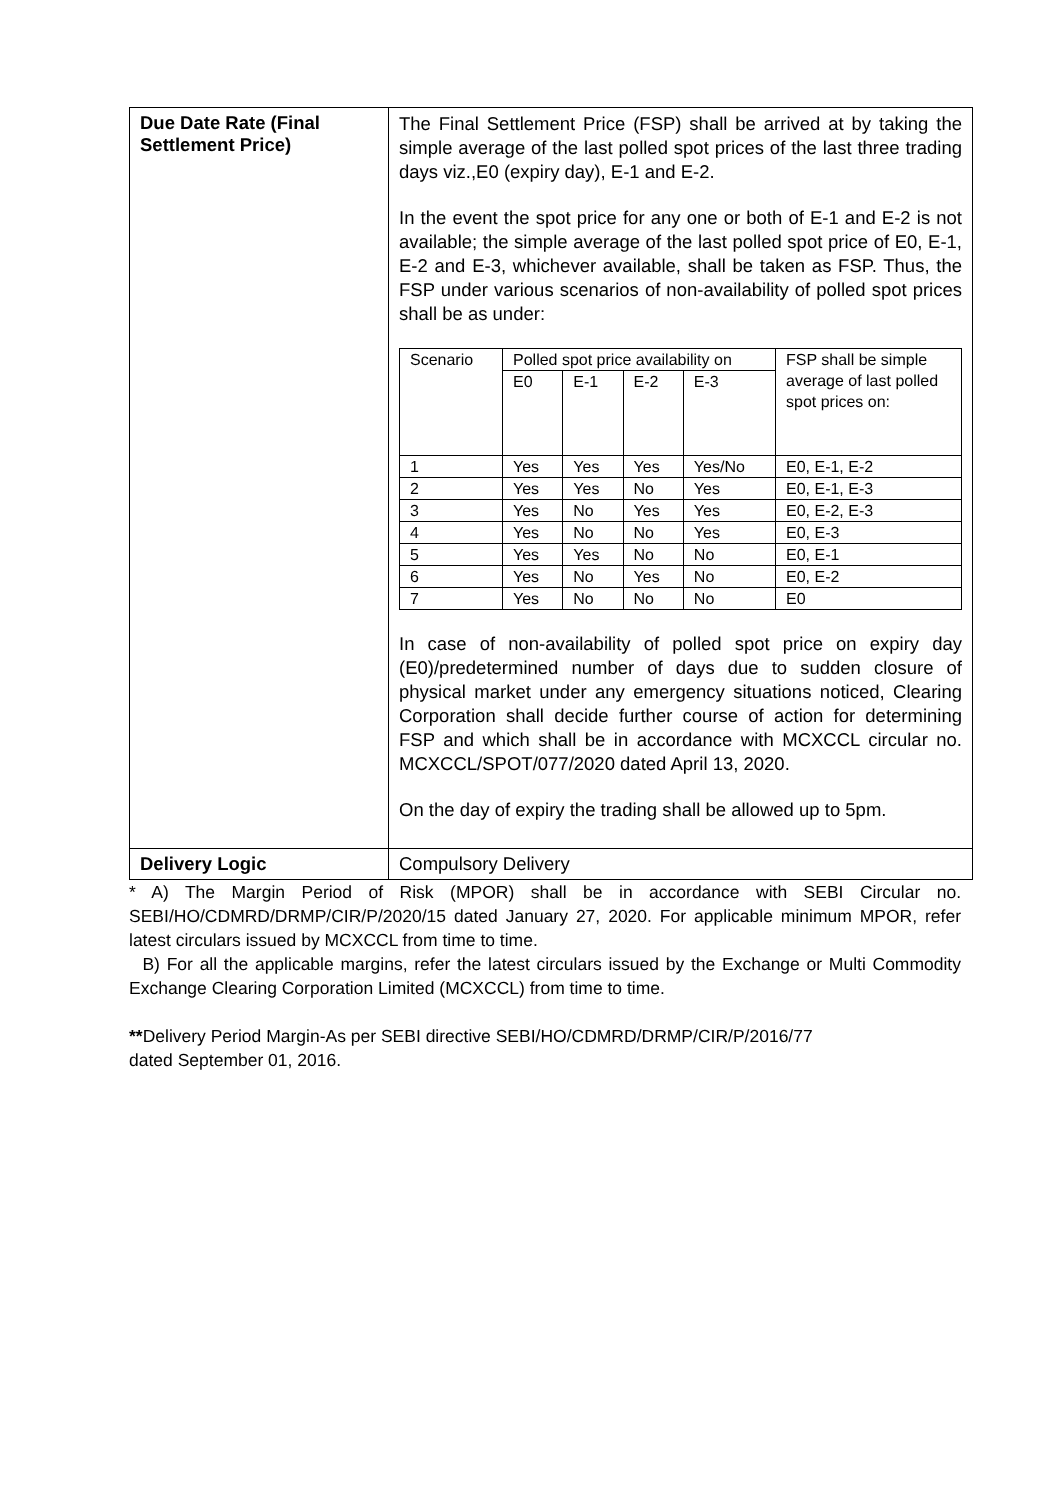| Due Date Rate (Final Settlement Price) | The Final Settlement Price (FSP) shall be arrived at by taking the simple average of the last polled spot prices of the last three trading days viz.,E0 (expiry day), E-1 and E-2. In the event the spot price for any one or both of E-1 and E-2 is not available; the simple average of the last polled spot price of E0, E-1, E-2 and E-3, whichever available, shall be taken as FSP. Thus, the FSP under various scenarios of non-availability of polled spot prices shall be as under: / Scenario / Polled spot price availability on / / / / FSP shall be simple average of last polled spot prices on: / / / E0 / E-1 / E-2 / E-3 / / / 1 / Yes / Yes / Yes / Yes/No / E0, E-1, E-2 / / 2 / Yes / Yes / No / Yes / E0, E-1, E-3 / / 3 / Yes / No / Yes / Yes / E0, E-2, E-3 / / 4 / Yes / No / No / Yes / E0, E-3 / / 5 / Yes / Yes / No / No / E0, E-1 / / 6 / Yes / No / Yes / No / E0, E-2 / / 7 / Yes / No / No / No / E0 / In case of non-availability of polled spot price on expiry day (E0)/predetermined number of days due to sudden closure of physical market under any emergency situations noticed, Clearing Corporation shall decide further course of action for determining FSP and which shall be in accordance with MCXCCL circular no. MCXCCL/SPOT/077/2020 dated April 13, 2020. On the day of expiry the trading shall be allowed up to 5pm. |
| Delivery Logic | Compulsory Delivery |
* A) The Margin Period of Risk (MPOR) shall be in accordance with SEBI Circular no. SEBI/HO/CDMRD/DRMP/CIR/P/2020/15 dated January 27, 2020. For applicable minimum MPOR, refer latest circulars issued by MCXCCL from time to time.
B) For all the applicable margins, refer the latest circulars issued by the Exchange or Multi Commodity Exchange Clearing Corporation Limited (MCXCCL) from time to time.
**Delivery Period Margin-As per SEBI directive SEBI/HO/CDMRD/DRMP/CIR/P/2016/77
dated September 01, 2016.